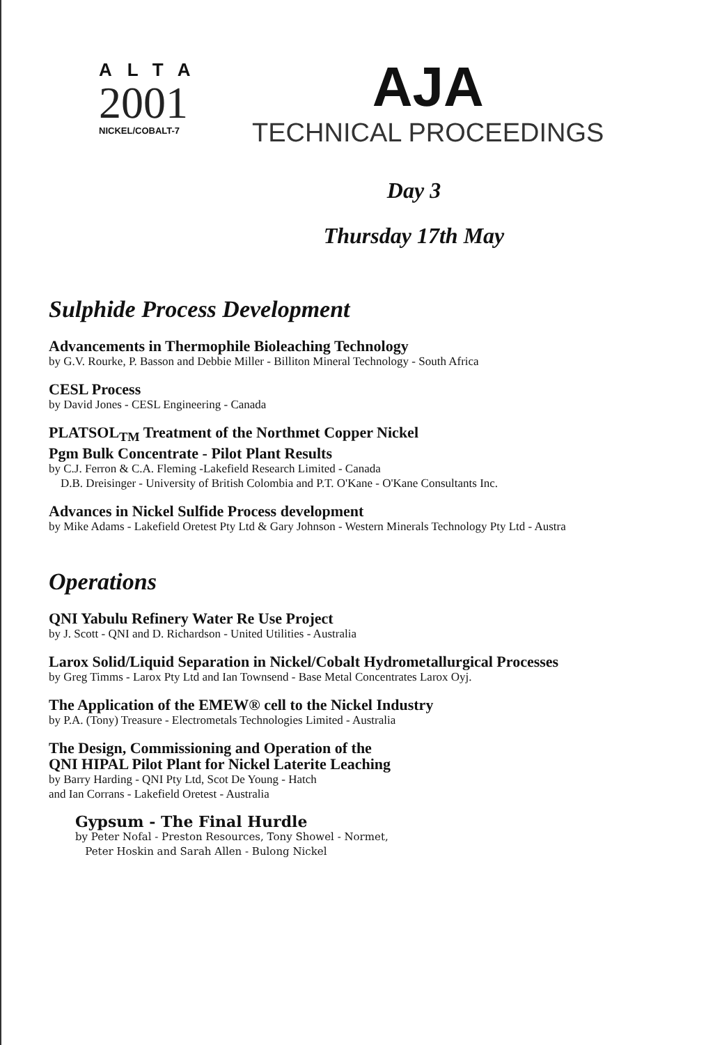ALTA
2001
NICKEL/COBALT-7
AJA
TECHNICAL PROCEEDINGS
Day 3
Thursday 17th May
Sulphide Process Development
Advancements in Thermophile Bioleaching Technology
by G.V. Rourke, P. Basson and Debbie Miller - Billiton Mineral Technology - South Africa
CESL Process
by David Jones - CESL Engineering - Canada
PLATSOL<sub>TM</sub> Treatment of the Northmet Copper Nickel
Pgm Bulk Concentrate - Pilot Plant Results
by C.J. Ferron & C.A. Fleming -Lakefield Research Limited - Canada
D.B. Dreisinger - University of British Colombia and P.T. O'Kane - O'Kane Consultants Inc.
Advances in Nickel Sulfide Process development
by Mike Adams - Lakefield Oretest Pty Ltd & Gary Johnson - Western Minerals Technology Pty Ltd - Austra
Operations
QNI Yabulu Refinery Water Re Use Project
by J. Scott - QNI and D. Richardson - United Utilities - Australia
Larox Solid/Liquid Separation in Nickel/Cobalt Hydrometallurgical Processes
by Greg Timms - Larox Pty Ltd and Ian Townsend - Base Metal Concentrates Larox Oyj.
The Application of the EMEW® cell to the Nickel Industry
by P.A. (Tony) Treasure - Electrometals Technologies Limited - Australia
The Design, Commissioning and Operation of the
QNI HIPAL Pilot Plant for Nickel Laterite Leaching
by Barry Harding - QNI Pty Ltd, Scot De Young - Hatch
and Ian Corrans - Lakefield Oretest - Australia
Gypsum - The Final Hurdle
by Peter Nofal - Preston Resources, Tony Showel - Normet,
Peter Hoskin and Sarah Allen - Bulong Nickel